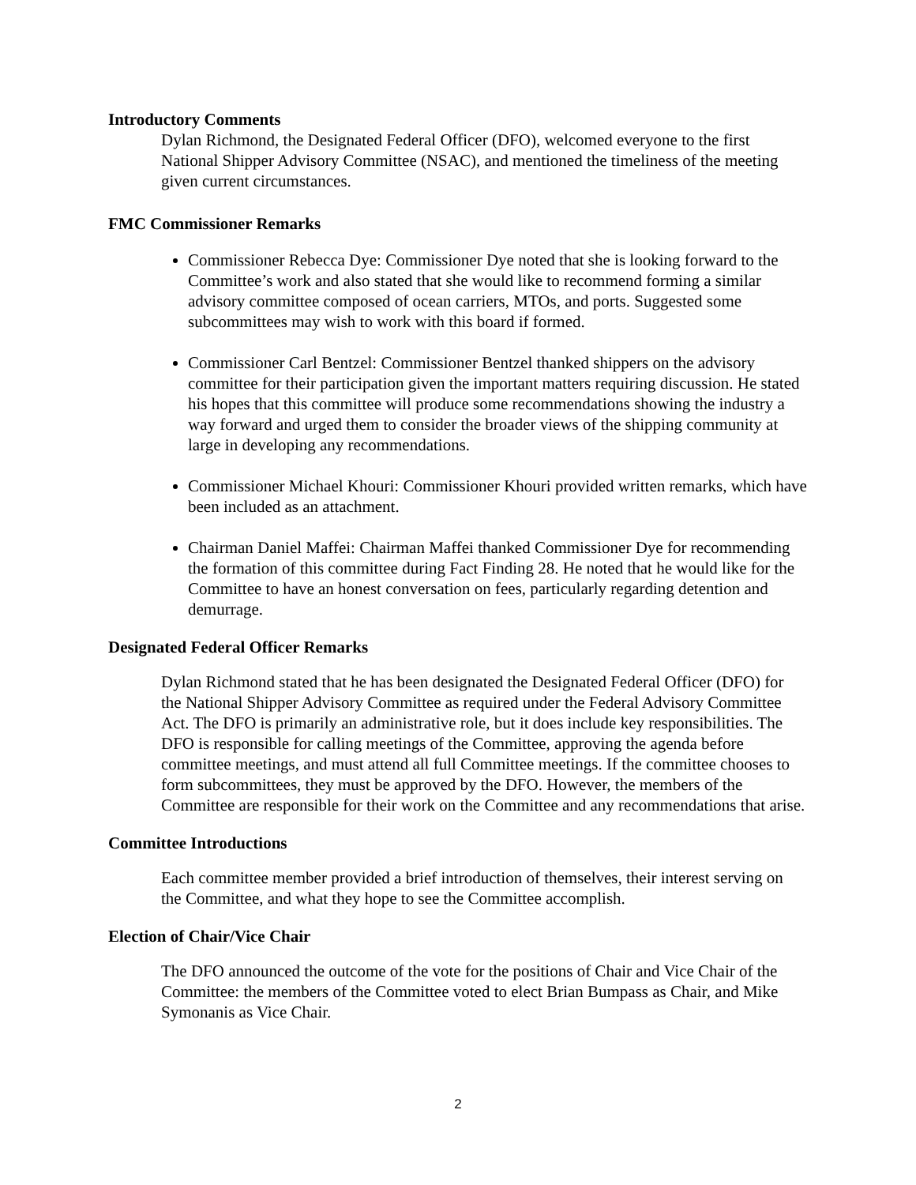Introductory Comments
Dylan Richmond, the Designated Federal Officer (DFO), welcomed everyone to the first National Shipper Advisory Committee (NSAC), and mentioned the timeliness of the meeting given current circumstances.
FMC Commissioner Remarks
Commissioner Rebecca Dye: Commissioner Dye noted that she is looking forward to the Committee’s work and also stated that she would like to recommend forming a similar advisory committee composed of ocean carriers, MTOs, and ports. Suggested some subcommittees may wish to work with this board if formed.
Commissioner Carl Bentzel: Commissioner Bentzel thanked shippers on the advisory committee for their participation given the important matters requiring discussion. He stated his hopes that this committee will produce some recommendations showing the industry a way forward and urged them to consider the broader views of the shipping community at large in developing any recommendations.
Commissioner Michael Khouri: Commissioner Khouri provided written remarks, which have been included as an attachment.
Chairman Daniel Maffei: Chairman Maffei thanked Commissioner Dye for recommending the formation of this committee during Fact Finding 28. He noted that he would like for the Committee to have an honest conversation on fees, particularly regarding detention and demurrage.
Designated Federal Officer Remarks
Dylan Richmond stated that he has been designated the Designated Federal Officer (DFO) for the National Shipper Advisory Committee as required under the Federal Advisory Committee Act. The DFO is primarily an administrative role, but it does include key responsibilities. The DFO is responsible for calling meetings of the Committee, approving the agenda before committee meetings, and must attend all full Committee meetings. If the committee chooses to form subcommittees, they must be approved by the DFO. However, the members of the Committee are responsible for their work on the Committee and any recommendations that arise.
Committee Introductions
Each committee member provided a brief introduction of themselves, their interest serving on the Committee, and what they hope to see the Committee accomplish.
Election of Chair/Vice Chair
The DFO announced the outcome of the vote for the positions of Chair and Vice Chair of the Committee: the members of the Committee voted to elect Brian Bumpass as Chair, and Mike Symonanis as Vice Chair.
2